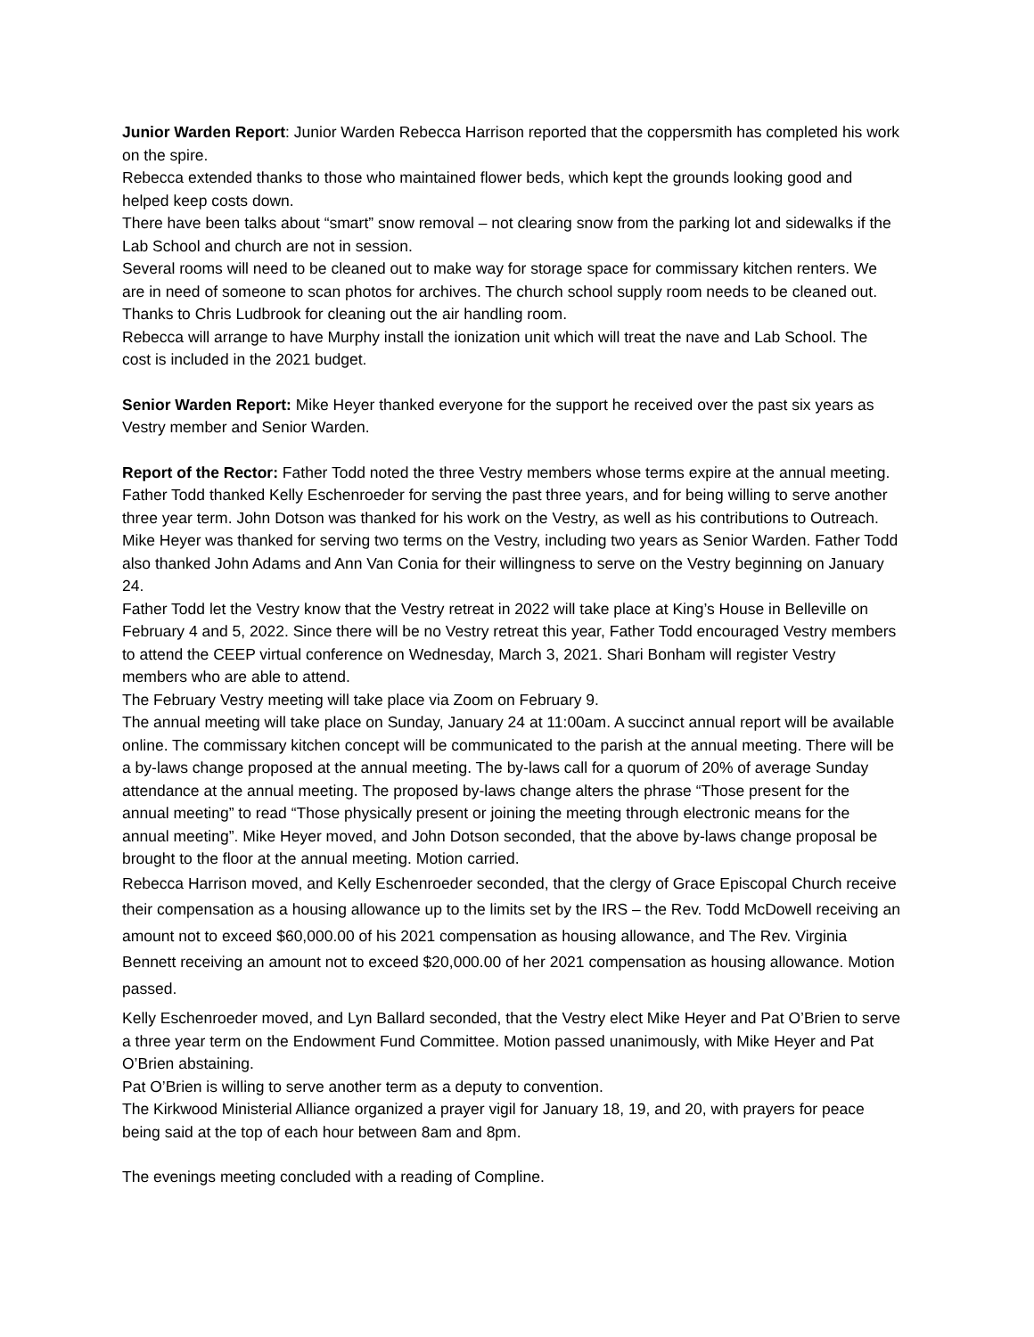Junior Warden Report: Junior Warden Rebecca Harrison reported that the coppersmith has completed his work on the spire.
Rebecca extended thanks to those who maintained flower beds, which kept the grounds looking good and helped keep costs down.
There have been talks about “smart” snow removal – not clearing snow from the parking lot and sidewalks if the Lab School and church are not in session.
Several rooms will need to be cleaned out to make way for storage space for commissary kitchen renters. We are in need of someone to scan photos for archives. The church school supply room needs to be cleaned out. Thanks to Chris Ludbrook for cleaning out the air handling room.
Rebecca will arrange to have Murphy install the ionization unit which will treat the nave and Lab School. The cost is included in the 2021 budget.
Senior Warden Report: Mike Heyer thanked everyone for the support he received over the past six years as Vestry member and Senior Warden.
Report of the Rector: Father Todd noted the three Vestry members whose terms expire at the annual meeting. Father Todd thanked Kelly Eschenroeder for serving the past three years, and for being willing to serve another three year term. John Dotson was thanked for his work on the Vestry, as well as his contributions to Outreach. Mike Heyer was thanked for serving two terms on the Vestry, including two years as Senior Warden. Father Todd also thanked John Adams and Ann Van Conia for their willingness to serve on the Vestry beginning on January 24.
Father Todd let the Vestry know that the Vestry retreat in 2022 will take place at King’s House in Belleville on February 4 and 5, 2022. Since there will be no Vestry retreat this year, Father Todd encouraged Vestry members to attend the CEEP virtual conference on Wednesday, March 3, 2021. Shari Bonham will register Vestry members who are able to attend.
The February Vestry meeting will take place via Zoom on February 9.
The annual meeting will take place on Sunday, January 24 at 11:00am. A succinct annual report will be available online. The commissary kitchen concept will be communicated to the parish at the annual meeting. There will be a by-laws change proposed at the annual meeting. The by-laws call for a quorum of 20% of average Sunday attendance at the annual meeting. The proposed by-laws change alters the phrase “Those present for the annual meeting” to read “Those physically present or joining the meeting through electronic means for the annual meeting”. Mike Heyer moved, and John Dotson seconded, that the above by-laws change proposal be brought to the floor at the annual meeting. Motion carried.
Rebecca Harrison moved, and Kelly Eschenroeder seconded, that the clergy of Grace Episcopal Church receive their compensation as a housing allowance up to the limits set by the IRS – the Rev. Todd McDowell receiving an amount not to exceed $60,000.00 of his 2021 compensation as housing allowance, and The Rev. Virginia Bennett receiving an amount not to exceed $20,000.00 of her 2021 compensation as housing allowance. Motion passed.
Kelly Eschenroeder moved, and Lyn Ballard seconded, that the Vestry elect Mike Heyer and Pat O’Brien to serve a three year term on the Endowment Fund Committee. Motion passed unanimously, with Mike Heyer and Pat O’Brien abstaining.
Pat O’Brien is willing to serve another term as a deputy to convention.
The Kirkwood Ministerial Alliance organized a prayer vigil for January 18, 19, and 20, with prayers for peace being said at the top of each hour between 8am and 8pm.
The evenings meeting concluded with a reading of Compline.